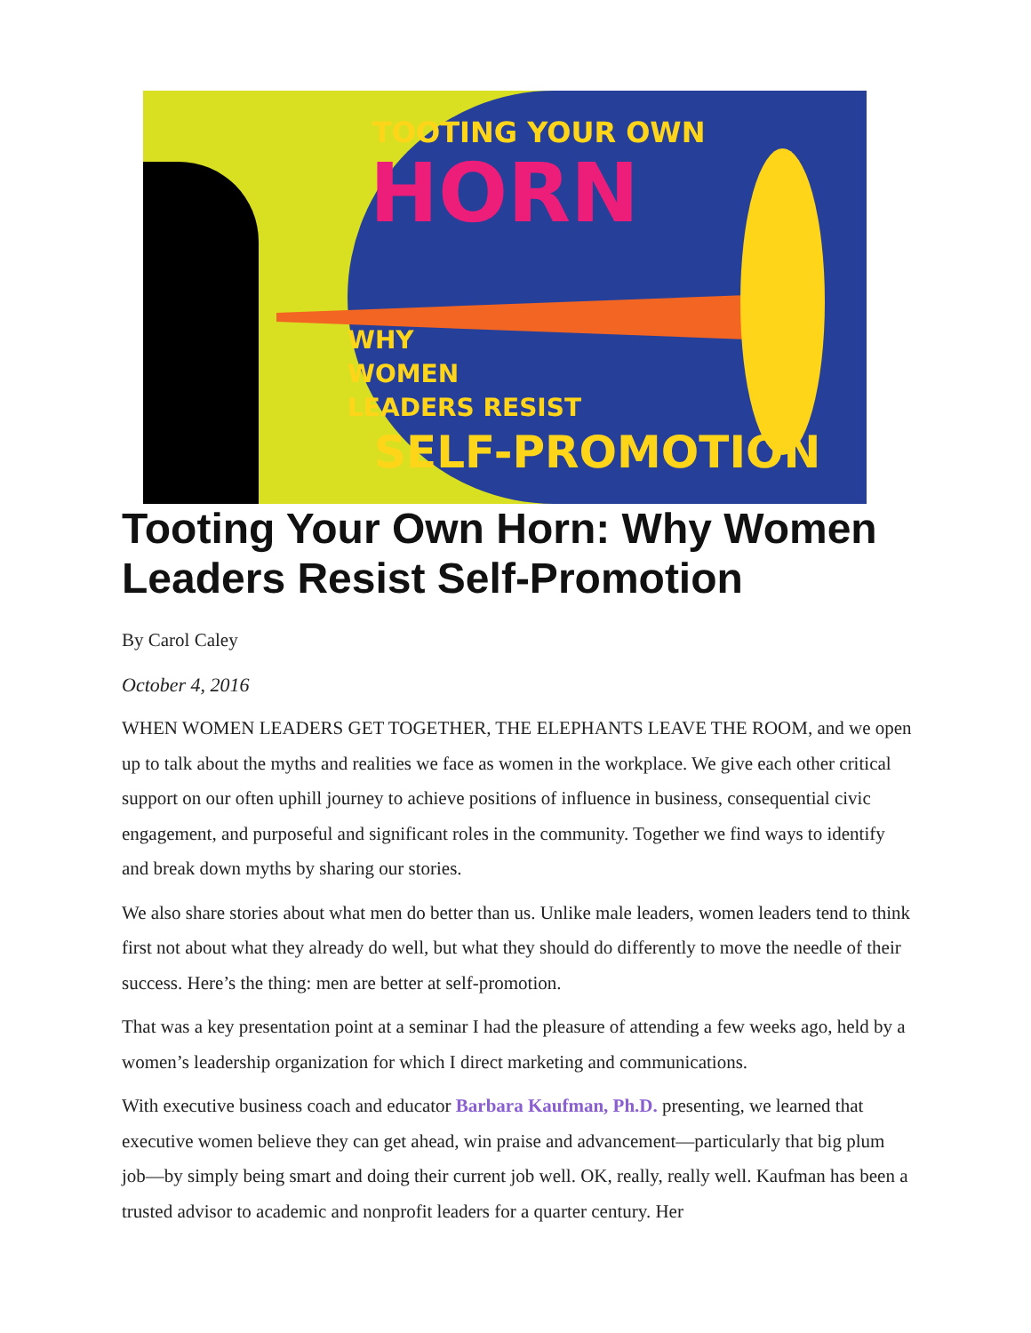TOOTING YOUR OWN
HORN
WHY
WOMEN
LEADERS RESIST
SELF-PROMOTION
Tooting Your Own Horn: Why Women Leaders Resist Self-Promotion
By Carol Caley
October 4, 2016
WHEN WOMEN LEADERS GET TOGETHER, THE ELEPHANTS LEAVE THE ROOM, and we open up to talk about the myths and realities we face as women in the workplace. We give each other critical support on our often uphill journey to achieve positions of influence in business, consequential civic engagement, and purposeful and significant roles in the community. Together we find ways to identify and break down myths by sharing our stories.
We also share stories about what men do better than us. Unlike male leaders, women leaders tend to think first not about what they already do well, but what they should do differently to move the needle of their success. Here’s the thing: men are better at self-promotion.
That was a key presentation point at a seminar I had the pleasure of attending a few weeks ago, held by a women’s leadership organization for which I direct marketing and communications.
With executive business coach and educator Barbara Kaufman, Ph.D. presenting, we learned that executive women believe they can get ahead, win praise and advancement—particularly that big plum job—by simply being smart and doing their current job well. OK, really, really well. Kaufman has been a trusted advisor to academic and nonprofit leaders for a quarter century. Her